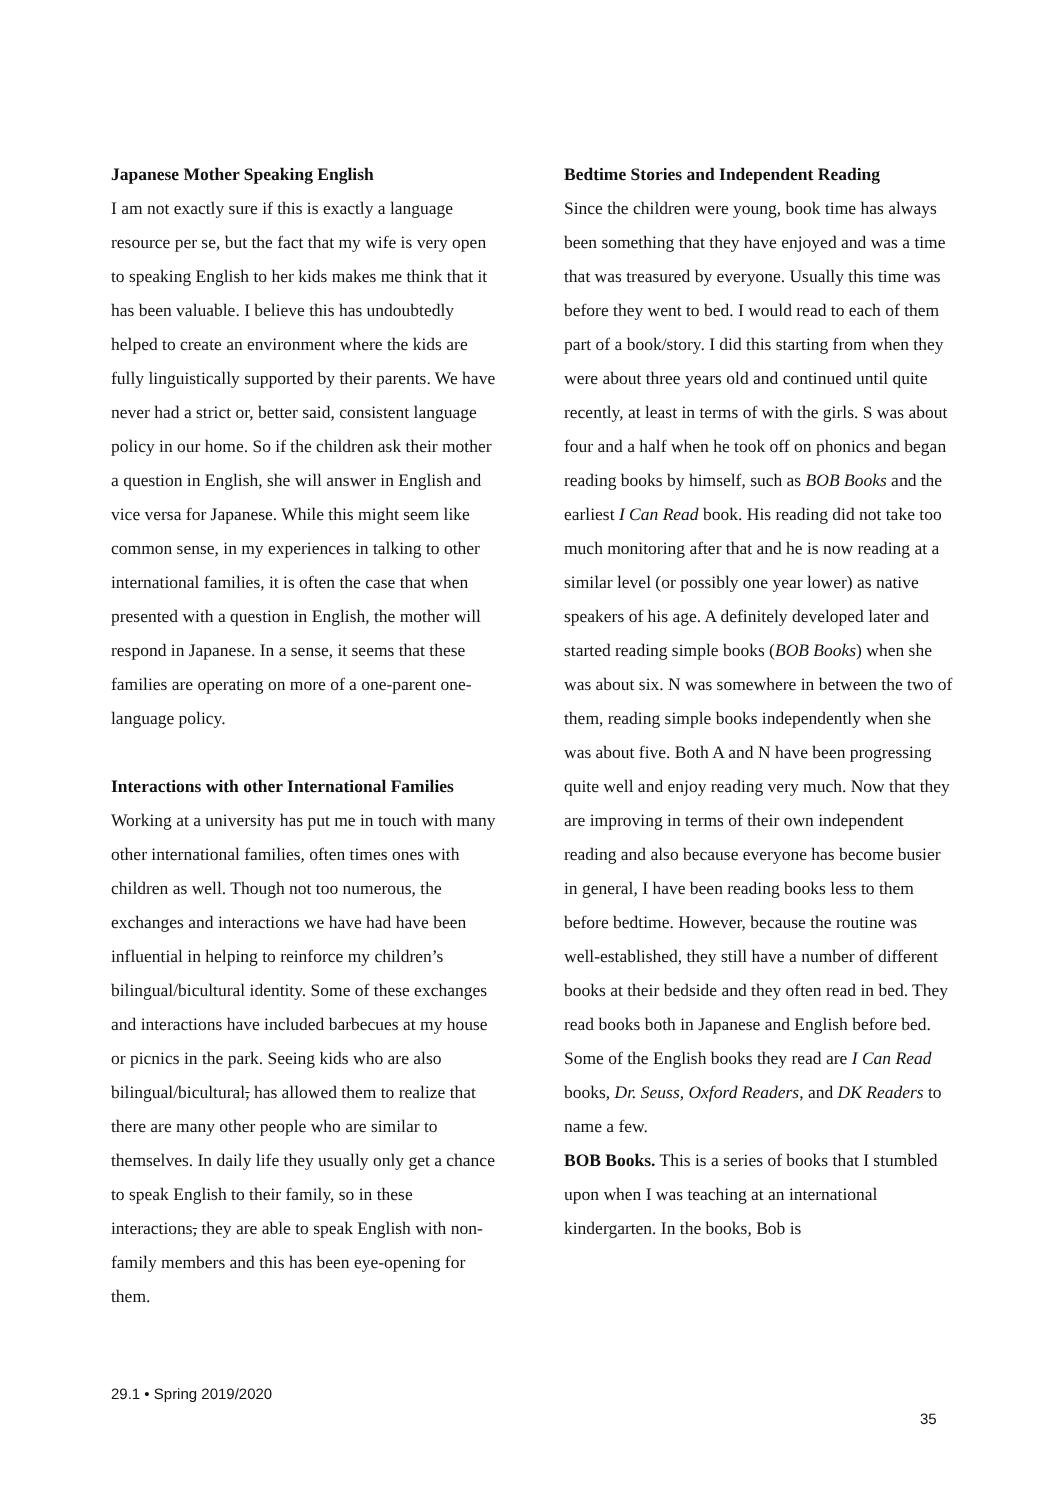Japanese Mother Speaking English
I am not exactly sure if this is exactly a language resource per se, but the fact that my wife is very open to speaking English to her kids makes me think that it has been valuable. I believe this has undoubtedly helped to create an environment where the kids are fully linguistically supported by their parents. We have never had a strict or, better said, consistent language policy in our home. So if the children ask their mother a question in English, she will answer in English and vice versa for Japanese. While this might seem like common sense, in my experiences in talking to other international families, it is often the case that when presented with a question in English, the mother will respond in Japanese. In a sense, it seems that these families are operating on more of a one-parent one-language policy.
Interactions with other International Families
Working at a university has put me in touch with many other international families, often times ones with children as well. Though not too numerous, the exchanges and interactions we have had have been influential in helping to reinforce my children’s bilingual/bicultural identity. Some of these exchanges and interactions have included barbecues at my house or picnics in the park. Seeing kids who are also bilingual/bicultural, has allowed them to realize that there are many other people who are similar to themselves. In daily life they usually only get a chance to speak English to their family, so in these interactions, they are able to speak English with non-family members and this has been eye-opening for them.
Bedtime Stories and Independent Reading
Since the children were young, book time has always been something that they have enjoyed and was a time that was treasured by everyone. Usually this time was before they went to bed. I would read to each of them part of a book/story. I did this starting from when they were about three years old and continued until quite recently, at least in terms of with the girls. S was about four and a half when he took off on phonics and began reading books by himself, such as BOB Books and the earliest I Can Read book. His reading did not take too much monitoring after that and he is now reading at a similar level (or possibly one year lower) as native speakers of his age. A definitely developed later and started reading simple books (BOB Books) when she was about six. N was somewhere in between the two of them, reading simple books independently when she was about five. Both A and N have been progressing quite well and enjoy reading very much. Now that they are improving in terms of their own independent reading and also because everyone has become busier in general, I have been reading books less to them before bedtime. However, because the routine was well-established, they still have a number of different books at their bedside and they often read in bed. They read books both in Japanese and English before bed. Some of the English books they read are I Can Read books, Dr. Seuss, Oxford Readers, and DK Readers to name a few.
BOB Books. This is a series of books that I stumbled upon when I was teaching at an international kindergarten. In the books, Bob is
29.1 • Spring 2019/2020
35